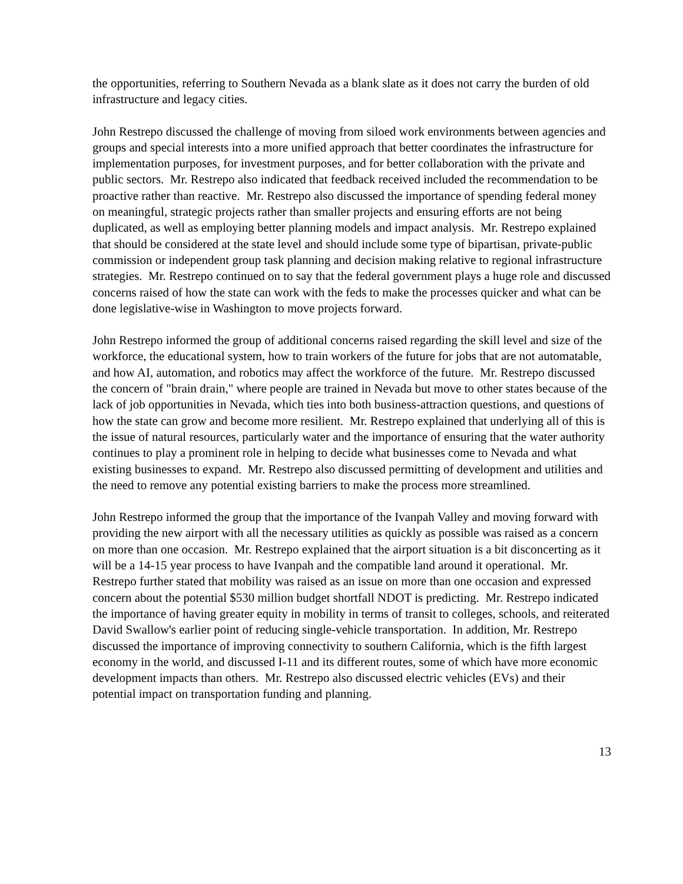the opportunities, referring to Southern Nevada as a blank slate as it does not carry the burden of old infrastructure and legacy cities.
John Restrepo discussed the challenge of moving from siloed work environments between agencies and groups and special interests into a more unified approach that better coordinates the infrastructure for implementation purposes, for investment purposes, and for better collaboration with the private and public sectors. Mr. Restrepo also indicated that feedback received included the recommendation to be proactive rather than reactive. Mr. Restrepo also discussed the importance of spending federal money on meaningful, strategic projects rather than smaller projects and ensuring efforts are not being duplicated, as well as employing better planning models and impact analysis. Mr. Restrepo explained that should be considered at the state level and should include some type of bipartisan, private-public commission or independent group task planning and decision making relative to regional infrastructure strategies. Mr. Restrepo continued on to say that the federal government plays a huge role and discussed concerns raised of how the state can work with the feds to make the processes quicker and what can be done legislative-wise in Washington to move projects forward.
John Restrepo informed the group of additional concerns raised regarding the skill level and size of the workforce, the educational system, how to train workers of the future for jobs that are not automatable, and how AI, automation, and robotics may affect the workforce of the future. Mr. Restrepo discussed the concern of "brain drain," where people are trained in Nevada but move to other states because of the lack of job opportunities in Nevada, which ties into both business-attraction questions, and questions of how the state can grow and become more resilient. Mr. Restrepo explained that underlying all of this is the issue of natural resources, particularly water and the importance of ensuring that the water authority continues to play a prominent role in helping to decide what businesses come to Nevada and what existing businesses to expand. Mr. Restrepo also discussed permitting of development and utilities and the need to remove any potential existing barriers to make the process more streamlined.
John Restrepo informed the group that the importance of the Ivanpah Valley and moving forward with providing the new airport with all the necessary utilities as quickly as possible was raised as a concern on more than one occasion. Mr. Restrepo explained that the airport situation is a bit disconcerting as it will be a 14-15 year process to have Ivanpah and the compatible land around it operational. Mr. Restrepo further stated that mobility was raised as an issue on more than one occasion and expressed concern about the potential $530 million budget shortfall NDOT is predicting. Mr. Restrepo indicated the importance of having greater equity in mobility in terms of transit to colleges, schools, and reiterated David Swallow's earlier point of reducing single-vehicle transportation. In addition, Mr. Restrepo discussed the importance of improving connectivity to southern California, which is the fifth largest economy in the world, and discussed I-11 and its different routes, some of which have more economic development impacts than others. Mr. Restrepo also discussed electric vehicles (EVs) and their potential impact on transportation funding and planning.
13